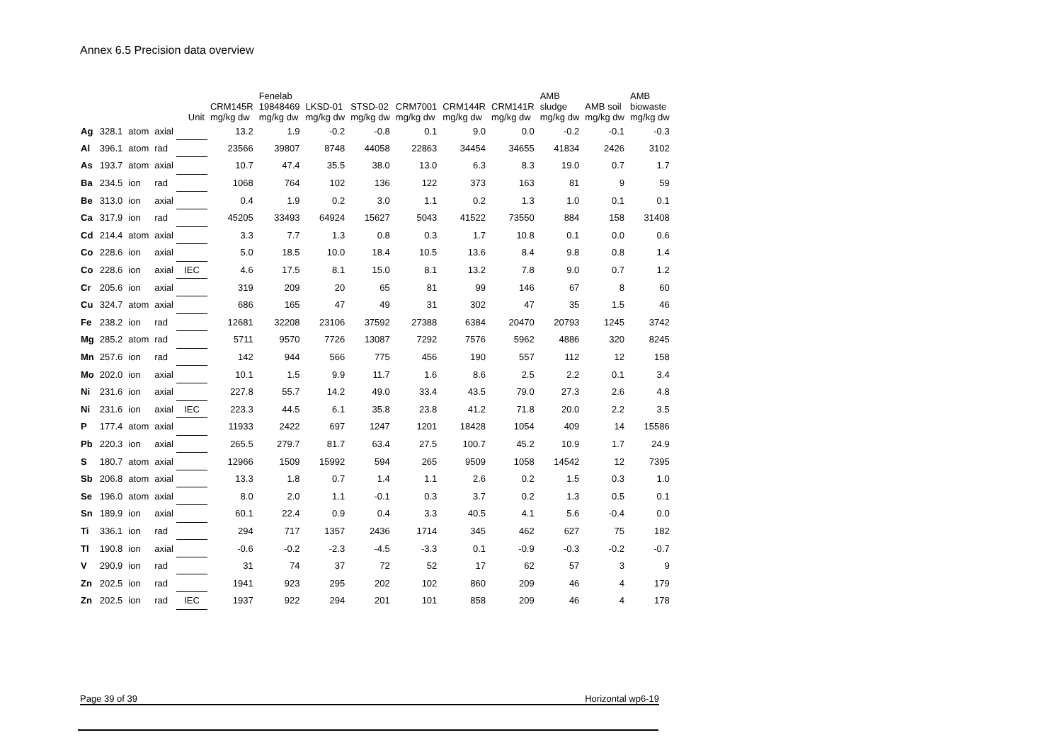Annex 6.5 Precision data overview
| | | | | | CRM145R | Fenelab 19848469 | LKSD-01 | STSD-02 | CRM7001 | CRM144R | CRM141R | AMB sludge | AMB soil | AMB biowaste |
| --- | --- | --- | --- | --- | --- | --- | --- | --- | --- | --- | --- | --- | --- | --- |
| | | | | Unit | mg/kg dw | mg/kg dw | mg/kg dw | mg/kg dw | mg/kg dw | mg/kg dw | mg/kg dw | mg/kg dw | mg/kg dw | mg/kg dw |
| Ag | 328.1 | atom | axial | | 13.2 | 1.9 | -0.2 | -0.8 | 0.1 | 9.0 | 0.0 | -0.2 | -0.1 | -0.3 |
| Al | 396.1 | atom | rad | | 23566 | 39807 | 8748 | 44058 | 22863 | 34454 | 34655 | 41834 | 2426 | 3102 |
| As | 193.7 | atom | axial | | 10.7 | 47.4 | 35.5 | 38.0 | 13.0 | 6.3 | 8.3 | 19.0 | 0.7 | 1.7 |
| Ba | 234.5 | ion | rad | | 1068 | 764 | 102 | 136 | 122 | 373 | 163 | 81 | 9 | 59 |
| Be | 313.0 | ion | axial | | 0.4 | 1.9 | 0.2 | 3.0 | 1.1 | 0.2 | 1.3 | 1.0 | 0.1 | 0.1 |
| Ca | 317.9 | ion | rad | | 45205 | 33493 | 64924 | 15627 | 5043 | 41522 | 73550 | 884 | 158 | 31408 |
| Cd | 214.4 | atom | axial | | 3.3 | 7.7 | 1.3 | 0.8 | 0.3 | 1.7 | 10.8 | 0.1 | 0.0 | 0.6 |
| Co | 228.6 | ion | axial | | 5.0 | 18.5 | 10.0 | 18.4 | 10.5 | 13.6 | 8.4 | 9.8 | 0.8 | 1.4 |
| Co | 228.6 | ion | axial | IEC | 4.6 | 17.5 | 8.1 | 15.0 | 8.1 | 13.2 | 7.8 | 9.0 | 0.7 | 1.2 |
| Cr | 205.6 | ion | axial | | 319 | 209 | 20 | 65 | 81 | 99 | 146 | 67 | 8 | 60 |
| Cu | 324.7 | atom | axial | | 686 | 165 | 47 | 49 | 31 | 302 | 47 | 35 | 1.5 | 46 |
| Fe | 238.2 | ion | rad | | 12681 | 32208 | 23106 | 37592 | 27388 | 6384 | 20470 | 20793 | 1245 | 3742 |
| Mg | 285.2 | atom | rad | | 5711 | 9570 | 7726 | 13087 | 7292 | 7576 | 5962 | 4886 | 320 | 8245 |
| Mn | 257.6 | ion | rad | | 142 | 944 | 566 | 775 | 456 | 190 | 557 | 112 | 12 | 158 |
| Mo | 202.0 | ion | axial | | 10.1 | 1.5 | 9.9 | 11.7 | 1.6 | 8.6 | 2.5 | 2.2 | 0.1 | 3.4 |
| Ni | 231.6 | ion | axial | | 227.8 | 55.7 | 14.2 | 49.0 | 33.4 | 43.5 | 79.0 | 27.3 | 2.6 | 4.8 |
| Ni | 231.6 | ion | axial | IEC | 223.3 | 44.5 | 6.1 | 35.8 | 23.8 | 41.2 | 71.8 | 20.0 | 2.2 | 3.5 |
| P | 177.4 | atom | axial | | 11933 | 2422 | 697 | 1247 | 1201 | 18428 | 1054 | 409 | 14 | 15586 |
| Pb | 220.3 | ion | axial | | 265.5 | 279.7 | 81.7 | 63.4 | 27.5 | 100.7 | 45.2 | 10.9 | 1.7 | 24.9 |
| S | 180.7 | atom | axial | | 12966 | 1509 | 15992 | 594 | 265 | 9509 | 1058 | 14542 | 12 | 7395 |
| Sb | 206.8 | atom | axial | | 13.3 | 1.8 | 0.7 | 1.4 | 1.1 | 2.6 | 0.2 | 1.5 | 0.3 | 1.0 |
| Se | 196.0 | atom | axial | | 8.0 | 2.0 | 1.1 | -0.1 | 0.3 | 3.7 | 0.2 | 1.3 | 0.5 | 0.1 |
| Sn | 189.9 | ion | axial | | 60.1 | 22.4 | 0.9 | 0.4 | 3.3 | 40.5 | 4.1 | 5.6 | -0.4 | 0.0 |
| Ti | 336.1 | ion | rad | | 294 | 717 | 1357 | 2436 | 1714 | 345 | 462 | 627 | 75 | 182 |
| Tl | 190.8 | ion | axial | | -0.6 | -0.2 | -2.3 | -4.5 | -3.3 | 0.1 | -0.9 | -0.3 | -0.2 | -0.7 |
| V | 290.9 | ion | rad | | 31 | 74 | 37 | 72 | 52 | 17 | 62 | 57 | 3 | 9 |
| Zn | 202.5 | ion | rad | | 1941 | 923 | 295 | 202 | 102 | 860 | 209 | 46 | 4 | 179 |
| Zn | 202.5 | ion | rad | IEC | 1937 | 922 | 294 | 201 | 101 | 858 | 209 | 46 | 4 | 178 |
Page 39 of 39 Horizontal wp6-19